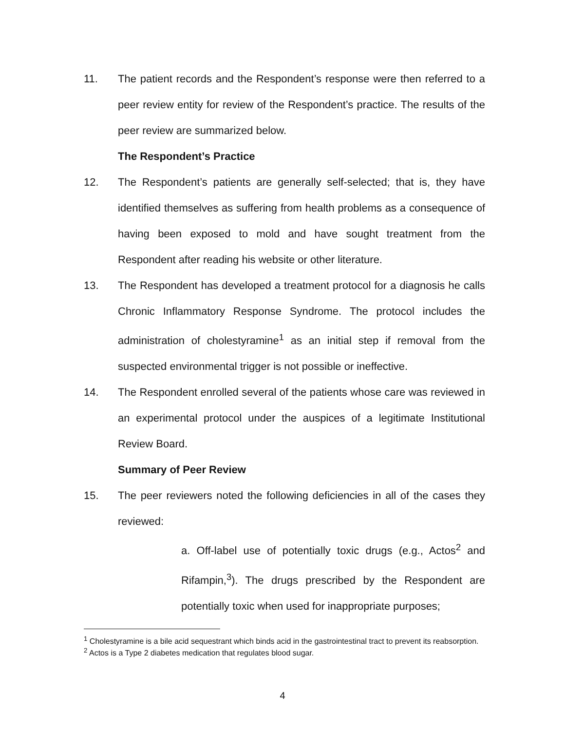11. The patient records and the Respondent’s response were then referred to a peer review entity for review of the Respondent’s practice. The results of the peer review are summarized below.
The Respondent’s Practice
12. The Respondent’s patients are generally self-selected; that is, they have identified themselves as suffering from health problems as a consequence of having been exposed to mold and have sought treatment from the Respondent after reading his website or other literature.
13. The Respondent has developed a treatment protocol for a diagnosis he calls Chronic Inflammatory Response Syndrome. The protocol includes the administration of cholestyramine<sup>1</sup> as an initial step if removal from the suspected environmental trigger is not possible or ineffective.
14. The Respondent enrolled several of the patients whose care was reviewed in an experimental protocol under the auspices of a legitimate Institutional Review Board.
Summary of Peer Review
15. The peer reviewers noted the following deficiencies in all of the cases they reviewed:
a. Off-label use of potentially toxic drugs (e.g., Actos<sup>2</sup> and Rifampin,<sup>3</sup>). The drugs prescribed by the Respondent are potentially toxic when used for inappropriate purposes;
<sup>1</sup> Cholestyramine is a bile acid sequestrant which binds acid in the gastrointestinal tract to prevent its reabsorption.
<sup>2</sup> Actos is a Type 2 diabetes medication that regulates blood sugar.
4